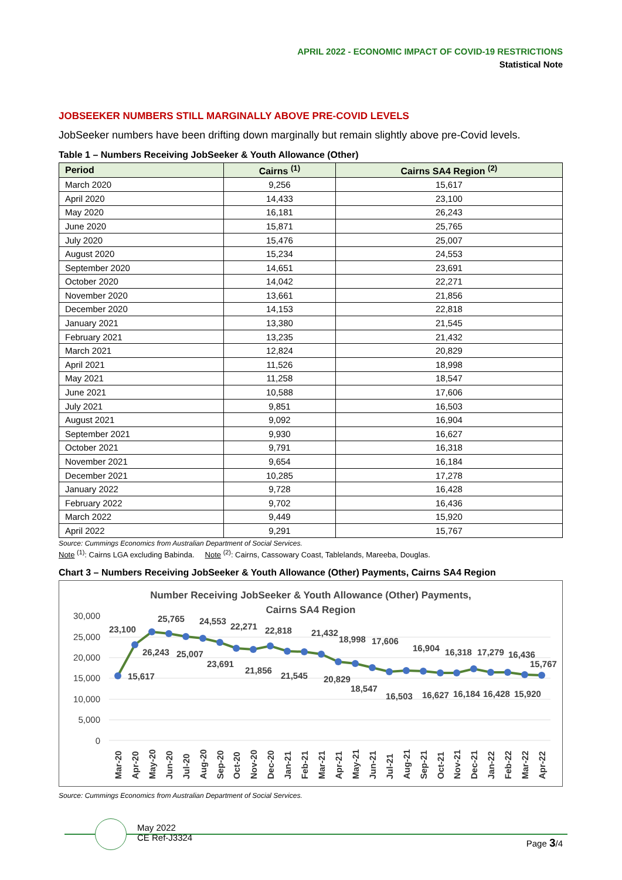APRIL 2022 - ECONOMIC IMPACT OF COVID-19 RESTRICTIONS
Statistical Note
JOBSEEKER NUMBERS STILL MARGINALLY ABOVE PRE-COVID LEVELS
JobSeeker numbers have been drifting down marginally but remain slightly above pre-Covid levels.
Table 1 – Numbers Receiving JobSeeker & Youth Allowance (Other)
| Period | Cairns <sup>(1)</sup> | Cairns SA4 Region <sup>(2)</sup> |
| --- | --- | --- |
| March 2020 | 9,256 | 15,617 |
| April 2020 | 14,433 | 23,100 |
| May 2020 | 16,181 | 26,243 |
| June 2020 | 15,871 | 25,765 |
| July 2020 | 15,476 | 25,007 |
| August 2020 | 15,234 | 24,553 |
| September 2020 | 14,651 | 23,691 |
| October 2020 | 14,042 | 22,271 |
| November 2020 | 13,661 | 21,856 |
| December 2020 | 14,153 | 22,818 |
| January 2021 | 13,380 | 21,545 |
| February 2021 | 13,235 | 21,432 |
| March 2021 | 12,824 | 20,829 |
| April 2021 | 11,526 | 18,998 |
| May 2021 | 11,258 | 18,547 |
| June 2021 | 10,588 | 17,606 |
| July 2021 | 9,851 | 16,503 |
| August 2021 | 9,092 | 16,904 |
| September 2021 | 9,930 | 16,627 |
| October 2021 | 9,791 | 16,318 |
| November 2021 | 9,654 | 16,184 |
| December 2021 | 10,285 | 17,278 |
| January 2022 | 9,728 | 16,428 |
| February 2022 | 9,702 | 16,436 |
| March 2022 | 9,449 | 15,920 |
| April 2022 | 9,291 | 15,767 |
Source: Cummings Economics from Australian Department of Social Services.
Note <sup>(1)</sup>: Cairns LGA excluding Babinda. Note <sup>(2)</sup>: Cairns, Cassowary Coast, Tablelands, Mareeba, Douglas.
Chart 3 – Numbers Receiving JobSeeker & Youth Allowance (Other) Payments, Cairns SA4 Region
Number Receiving JobSeeker & Youth Allowance (Other) Payments,
Cairns SA4 Region
30,000
25,000
20,000
15,000
10,000
5,000
0
15,617
23,100
26,243
25,765
25,007
24,553
23,691
22,271
21,856
22,818
21,545
21,432
20,829
18,998
18,547
17,606
16,503
16,904
16,627
16,318
16,184
17,279
16,428
16,436
15,920
15,767
Mar-20
Apr-20
May-20
Jun-20
Jul-20
Aug-20
Sep-20
Oct-20
Nov-20
Dec-20
Jan-21
Feb-21
Mar-21
Apr-21
May-21
Jun-21
Jul-21
Aug-21
Sep-21
Oct-21
Nov-21
Dec-21
Jan-22
Feb-22
Mar-22
Apr-22
Source: Cummings Economics from Australian Department of Social Services.
May 2022
CE Ref-J3324
Page 3/4